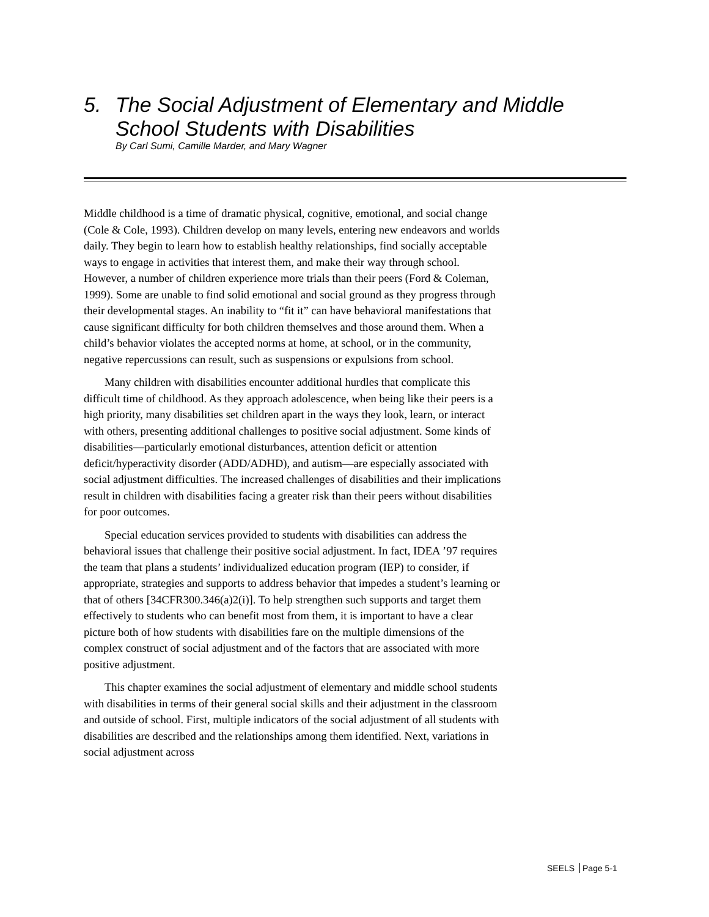5. The Social Adjustment of Elementary and Middle
School Students with Disabilities
By Carl Sumi, Camille Marder, and Mary Wagner
Middle childhood is a time of dramatic physical, cognitive, emotional, and social change (Cole & Cole, 1993). Children develop on many levels, entering new endeavors and worlds daily. They begin to learn how to establish healthy relationships, find socially acceptable ways to engage in activities that interest them, and make their way through school. However, a number of children experience more trials than their peers (Ford & Coleman, 1999). Some are unable to find solid emotional and social ground as they progress through their developmental stages. An inability to “fit it” can have behavioral manifestations that cause significant difficulty for both children themselves and those around them. When a child’s behavior violates the accepted norms at home, at school, or in the community, negative repercussions can result, such as suspensions or expulsions from school.
Many children with disabilities encounter additional hurdles that complicate this difficult time of childhood. As they approach adolescence, when being like their peers is a high priority, many disabilities set children apart in the ways they look, learn, or interact with others, presenting additional challenges to positive social adjustment. Some kinds of disabilities—particularly emotional disturbances, attention deficit or attention deficit/hyperactivity disorder (ADD/ADHD), and autism—are especially associated with social adjustment difficulties. The increased challenges of disabilities and their implications result in children with disabilities facing a greater risk than their peers without disabilities for poor outcomes.
Special education services provided to students with disabilities can address the behavioral issues that challenge their positive social adjustment. In fact, IDEA ’97 requires the team that plans a students’ individualized education program (IEP) to consider, if appropriate, strategies and supports to address behavior that impedes a student’s learning or that of others [34CFR300.346(a)2(i)]. To help strengthen such supports and target them effectively to students who can benefit most from them, it is important to have a clear picture both of how students with disabilities fare on the multiple dimensions of the complex construct of social adjustment and of the factors that are associated with more positive adjustment.
This chapter examines the social adjustment of elementary and middle school students with disabilities in terms of their general social skills and their adjustment in the classroom and outside of school. First, multiple indicators of the social adjustment of all students with disabilities are described and the relationships among them identified. Next, variations in social adjustment across
SEELS Page 5-1